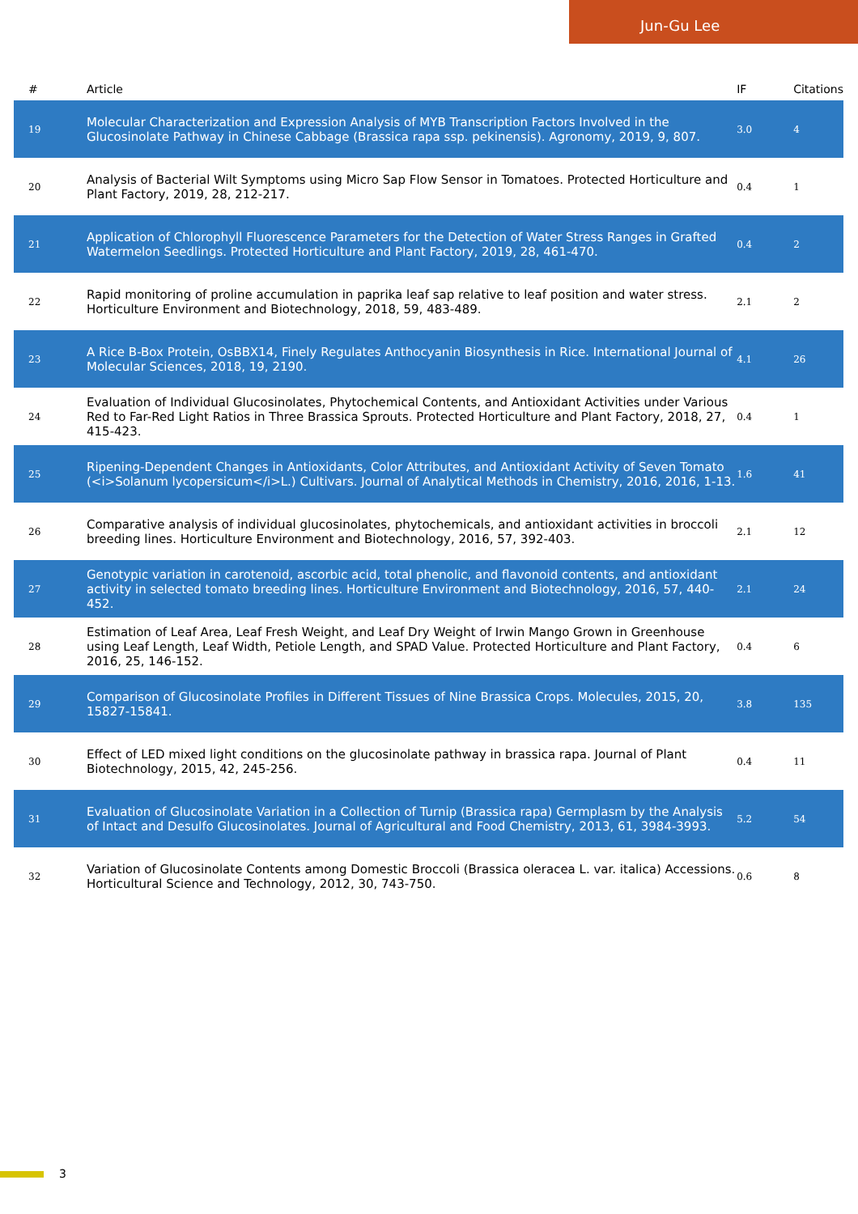Jun-Gu Lee
| # | Article | IF | Citations |
| --- | --- | --- | --- |
| 19 | Molecular Characterization and Expression Analysis of MYB Transcription Factors Involved in the Glucosinolate Pathway in Chinese Cabbage (Brassica rapa ssp. pekinensis). Agronomy, 2019, 9, 807. | 3.0 | 4 |
| 20 | Analysis of Bacterial Wilt Symptoms using Micro Sap Flow Sensor in Tomatoes. Protected Horticulture and Plant Factory, 2019, 28, 212-217. | 0.4 | 1 |
| 21 | Application of Chlorophyll Fluorescence Parameters for the Detection of Water Stress Ranges in Grafted Watermelon Seedlings. Protected Horticulture and Plant Factory, 2019, 28, 461-470. | 0.4 | 2 |
| 22 | Rapid monitoring of proline accumulation in paprika leaf sap relative to leaf position and water stress. Horticulture Environment and Biotechnology, 2018, 59, 483-489. | 2.1 | 2 |
| 23 | A Rice B-Box Protein, OsBBX14, Finely Regulates Anthocyanin Biosynthesis in Rice. International Journal of Molecular Sciences, 2018, 19, 2190. | 4.1 | 26 |
| 24 | Evaluation of Individual Glucosinolates, Phytochemical Contents, and Antioxidant Activities under Various Red to Far-Red Light Ratios in Three Brassica Sprouts. Protected Horticulture and Plant Factory, 2018, 27, 415-423. | 0.4 | 1 |
| 25 | Ripening-Dependent Changes in Antioxidants, Color Attributes, and Antioxidant Activity of Seven Tomato (<i>Solanum lycopersicum</i>L.) Cultivars. Journal of Analytical Methods in Chemistry, 2016, 2016, 1-13. | 1.6 | 41 |
| 26 | Comparative analysis of individual glucosinolates, phytochemicals, and antioxidant activities in broccoli breeding lines. Horticulture Environment and Biotechnology, 2016, 57, 392-403. | 2.1 | 12 |
| 27 | Genotypic variation in carotenoid, ascorbic acid, total phenolic, and flavonoid contents, and antioxidant activity in selected tomato breeding lines. Horticulture Environment and Biotechnology, 2016, 57, 440-452. | 2.1 | 24 |
| 28 | Estimation of Leaf Area, Leaf Fresh Weight, and Leaf Dry Weight of Irwin Mango Grown in Greenhouse using Leaf Length, Leaf Width, Petiole Length, and SPAD Value. Protected Horticulture and Plant Factory, 2016, 25, 146-152. | 0.4 | 6 |
| 29 | Comparison of Glucosinolate Profiles in Different Tissues of Nine Brassica Crops. Molecules, 2015, 20, 15827-15841. | 3.8 | 135 |
| 30 | Effect of LED mixed light conditions on the glucosinolate pathway in brassica rapa. Journal of Plant Biotechnology, 2015, 42, 245-256. | 0.4 | 11 |
| 31 | Evaluation of Glucosinolate Variation in a Collection of Turnip (Brassica rapa) Germplasm by the Analysis of Intact and Desulfo Glucosinolates. Journal of Agricultural and Food Chemistry, 2013, 61, 3984-3993. | 5.2 | 54 |
| 32 | Variation of Glucosinolate Contents among Domestic Broccoli (Brassica oleracea L. var. italica) Accessions. Horticultural Science and Technology, 2012, 30, 743-750. | 0.6 | 8 |
3